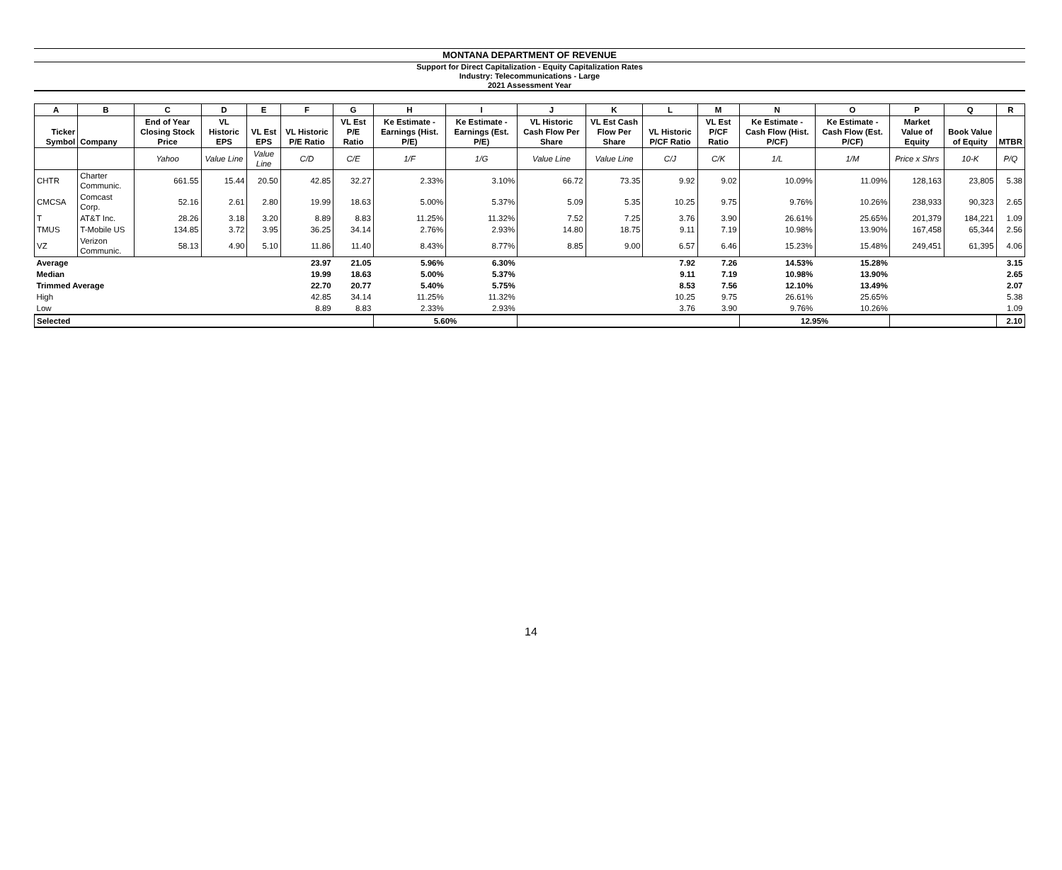MONTANA DEPARTMENT OF REVENUE
Support for Direct Capitalization - Equity Capitalization Rates
Industry: Telecommunications - Large
2021 Assessment Year
| A | B | C | D | E | F | G | H | I | J | K | L | M | N | O | P | Q | R |
| --- | --- | --- | --- | --- | --- | --- | --- | --- | --- | --- | --- | --- | --- | --- | --- | --- | --- |
| Ticker Symbol | Company | End of Year Closing Stock Price | VL Historic EPS | VL Est EPS | VL Historic P/E Ratio | VL Est P/E Ratio | Ke Estimate - Earnings (Hist. P/E) | Ke Estimate - Earnings (Est. P/E) | VL Historic Cash Flow Per Share | VL Est Cash Flow Per Share | VL Historic P/CF Ratio | VL Est P/CF Ratio | Ke Estimate - Cash Flow (Hist. P/CF) | Ke Estimate - Cash Flow (Est. P/CF) | Market Value of Equity | Book Value of Equity | MTBR |
| | | Yahoo | Value Line | Value Line | C/D | C/E | 1/F | 1/G | Value Line | Value Line | C/J | C/K | 1/L | 1/M | Price x Shrs | 10-K | P/Q |
| CHTR | Charter Communic. | 661.55 | 15.44 | 20.50 | 42.85 | 32.27 | 2.33% | 3.10% | 66.72 | 73.35 | 9.92 | 9.02 | 10.09% | 11.09% | 128,163 | 23,805 | 5.38 |
| CMCSA | Comcast Corp. | 52.16 | 2.61 | 2.80 | 19.99 | 18.63 | 5.00% | 5.37% | 5.09 | 5.35 | 10.25 | 9.75 | 9.76% | 10.26% | 238,933 | 90,323 | 2.65 |
| T | AT&T Inc. | 28.26 | 3.18 | 3.20 | 8.89 | 8.83 | 11.25% | 11.32% | 7.52 | 7.25 | 3.76 | 3.90 | 26.61% | 25.65% | 201,379 | 184,221 | 1.09 |
| TMUS | T-Mobile US | 134.85 | 3.72 | 3.95 | 36.25 | 34.14 | 2.76% | 2.93% | 14.80 | 18.75 | 9.11 | 7.19 | 10.98% | 13.90% | 167,458 | 65,344 | 2.56 |
| VZ | Verizon Communic. | 58.13 | 4.90 | 5.10 | 11.86 | 11.40 | 8.43% | 8.77% | 8.85 | 9.00 | 6.57 | 6.46 | 15.23% | 15.48% | 249,451 | 61,395 | 4.06 |
| Average | | | | | 23.97 | 21.05 | 5.96% | 6.30% | | | 7.92 | 7.26 | 14.53% | 15.28% | | | 3.15 |
| Median | | | | | 19.99 | 18.63 | 5.00% | 5.37% | | | 9.11 | 7.19 | 10.98% | 13.90% | | | 2.65 |
| Trimmed Average | | | | | 22.70 | 20.77 | 5.40% | 5.75% | | | 8.53 | 7.56 | 12.10% | 13.49% | | | 2.07 |
| High | | | | | 42.85 | 34.14 | 11.25% | 11.32% | | | 10.25 | 9.75 | 26.61% | 25.65% | | | 5.38 |
| Low | | | | | 8.89 | 8.83 | 2.33% | 2.93% | | | 3.76 | 3.90 | 9.76% | 10.26% | | | 1.09 |
| Selected | | | | | | | 5.60% | | | | | | 12.95% | | | | 2.10 |
14